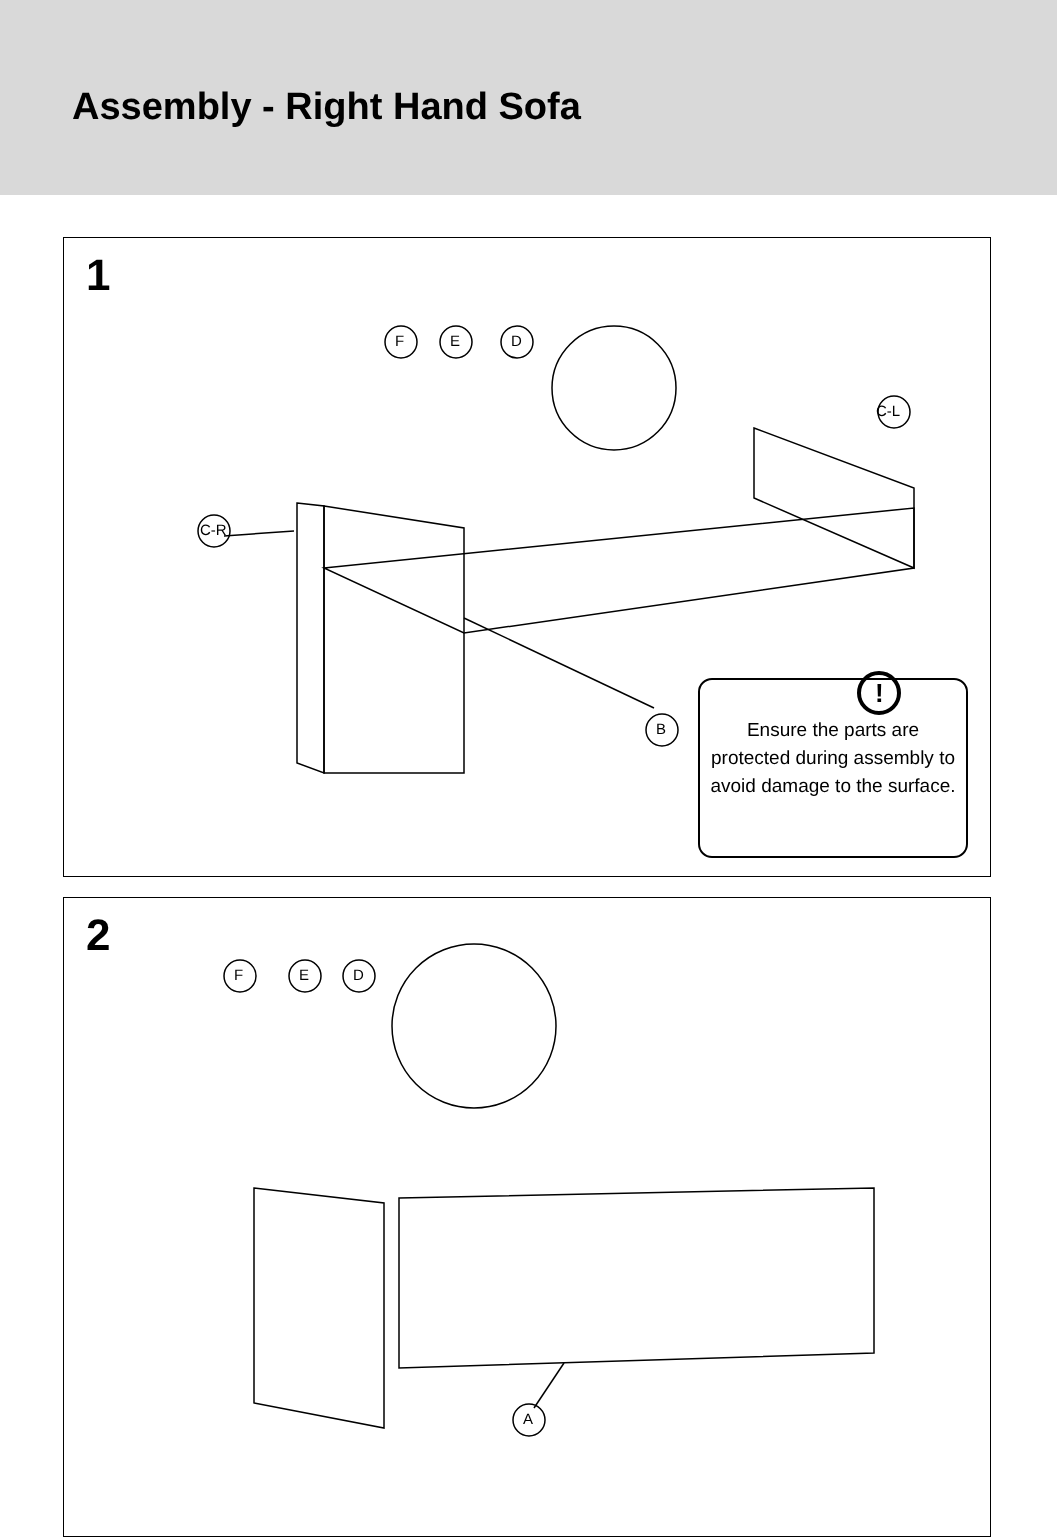Assembly - Right Hand Sofa
1
F E D
C-L
C-R
B
!
Ensure the parts are protected during assembly to avoid damage to the surface.
2
F E D
A